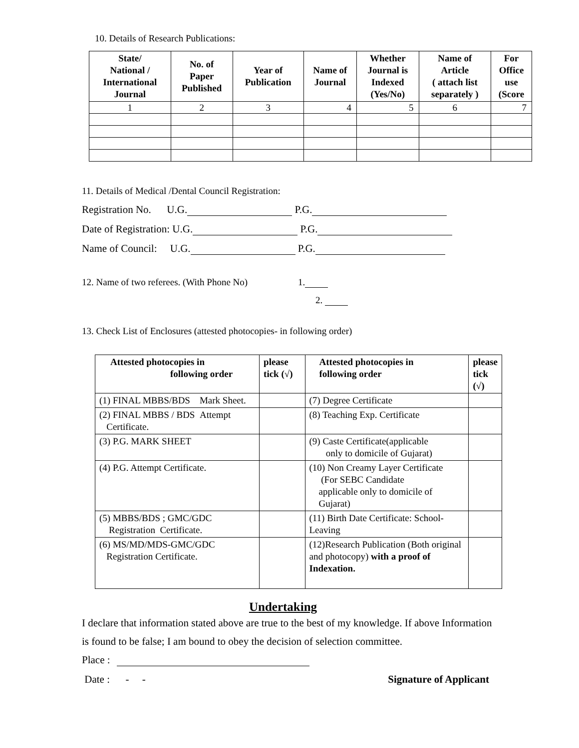10. Details of Research Publications:
| State/ National / International Journal | No. of Paper Published | Year of Publication | Name of Journal | Whether Journal is Indexed (Yes/No) | Name of Article ( attach list separately ) | For Office use (Score |
| --- | --- | --- | --- | --- | --- | --- |
| 1 | 2 | 3 | 4 | 5 | 6 | 7 |
11. Details of Medical /Dental Council Registration:
Registration No. U.G. P.G.
Date of Registration: U.G. P.G.
Name of Council: U.G. P.G.
12. Name of two referees. (With Phone No) 1.
2.
13. Check List of Enclosures (attested photocopies- in following order)
| Attested photocopies in following order | please tick (√) | Attested photocopies in following order | please tick (√) |
| --- | --- | --- | --- |
| (1) FINAL MBBS/BDS Mark Sheet. | | (7) Degree Certificate | |
| (2) FINAL MBBS / BDS Attempt Certificate. | | (8) Teaching Exp. Certificate | |
| (3) P.G. MARK SHEET | | (9) Caste Certificate(applicable only to domicile of Gujarat) | |
| (4) P.G. Attempt Certificate. | | (10) Non Creamy Layer Certificate (For SEBC Candidate applicable only to domicile of Gujarat) | |
| (5) MBBS/BDS ; GMC/GDC Registration Certificate. | | (11) Birth Date Certificate: School-Leaving | |
| (6) MS/MD/MDS-GMC/GDC Registration Certificate. | | (12)Research Publication (Both original and photocopy) with a proof of Indexation. | |
Undertaking
I declare that information stated above are true to the best of my knowledge. If above Information is found to be false; I am bound to obey the decision of selection committee.
Place :
Date : - - Signature of Applicant